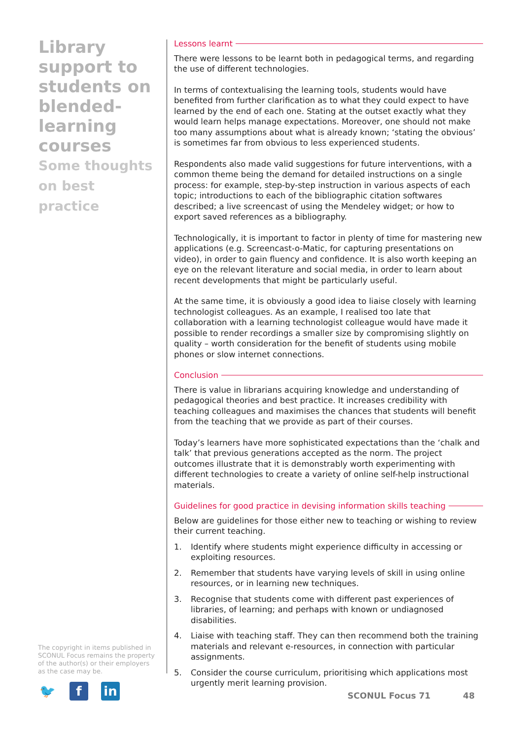Library support to students on blended-learning courses
Some thoughts on best practice
Lessons learnt
There were lessons to be learnt both in pedagogical terms, and regarding the use of different technologies.
In terms of contextualising the learning tools, students would have benefited from further clarification as to what they could expect to have learned by the end of each one. Stating at the outset exactly what they would learn helps manage expectations. Moreover, one should not make too many assumptions about what is already known; ‘stating the obvious’ is sometimes far from obvious to less experienced students.
Respondents also made valid suggestions for future interventions, with a common theme being the demand for detailed instructions on a single process: for example, step-by-step instruction in various aspects of each topic; introductions to each of the bibliographic citation softwares described; a live screencast of using the Mendeley widget; or how to export saved references as a bibliography.
Technologically, it is important to factor in plenty of time for mastering new applications (e.g. Screencast-o-Matic, for capturing presentations on video), in order to gain fluency and confidence. It is also worth keeping an eye on the relevant literature and social media, in order to learn about recent developments that might be particularly useful.
At the same time, it is obviously a good idea to liaise closely with learning technologist colleagues. As an example, I realised too late that collaboration with a learning technologist colleague would have made it possible to render recordings a smaller size by compromising slightly on quality – worth consideration for the benefit of students using mobile phones or slow internet connections.
Conclusion
There is value in librarians acquiring knowledge and understanding of pedagogical theories and best practice. It increases credibility with teaching colleagues and maximises the chances that students will benefit from the teaching that we provide as part of their courses.
Today’s learners have more sophisticated expectations than the ‘chalk and talk’ that previous generations accepted as the norm. The project outcomes illustrate that it is demonstrably worth experimenting with different technologies to create a variety of online self-help instructional materials.
Guidelines for good practice in devising information skills teaching
Below are guidelines for those either new to teaching or wishing to review their current teaching.
1. Identify where students might experience difficulty in accessing or exploiting resources.
2. Remember that students have varying levels of skill in using online resources, or in learning new techniques.
3. Recognise that students come with different past experiences of libraries, of learning; and perhaps with known or undiagnosed disabilities.
4. Liaise with teaching staff. They can then recommend both the training materials and relevant e-resources, in connection with particular assignments.
5. Consider the course curriculum, prioritising which applications most urgently merit learning provision.
The copyright in items published in SCONUL Focus remains the property of the author(s) or their employers as the case may be.
🐦 f in
SCONUL Focus 71 48